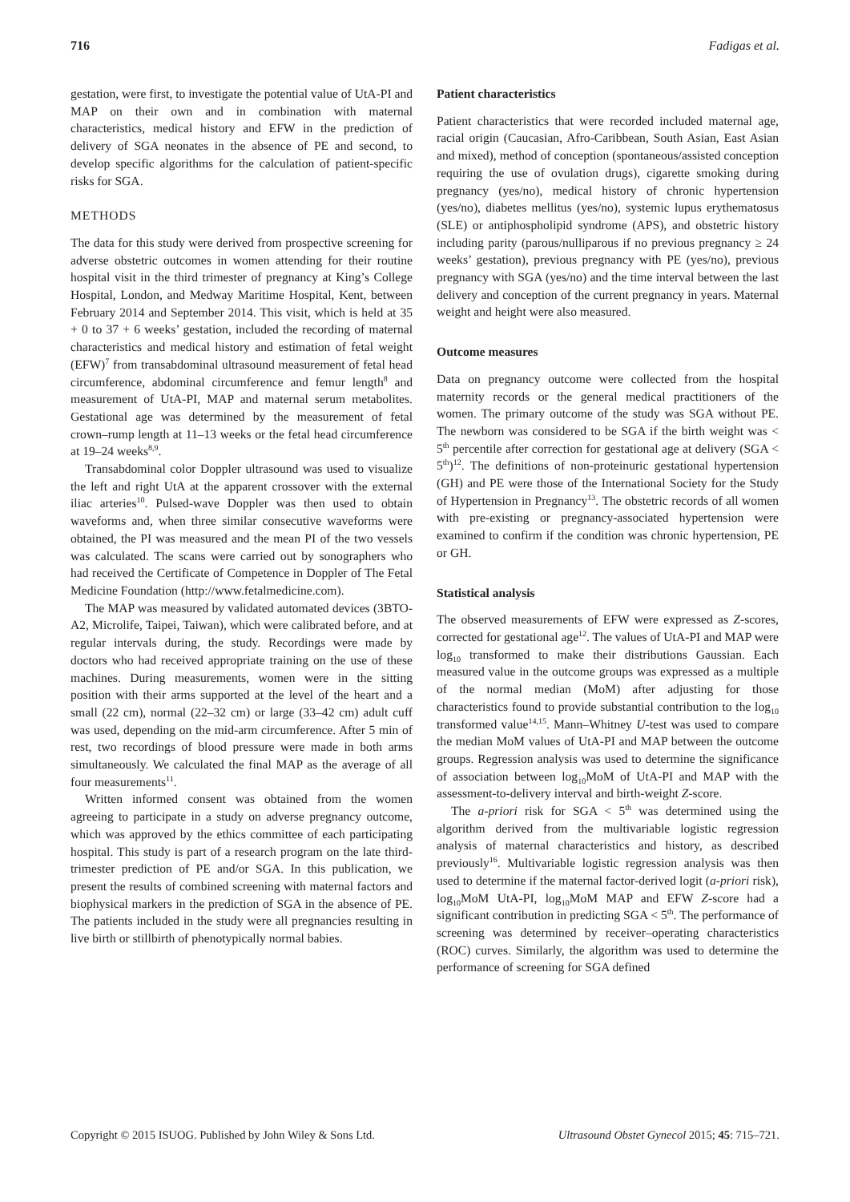716 Fadigas et al.
gestation, were first, to investigate the potential value of UtA-PI and MAP on their own and in combination with maternal characteristics, medical history and EFW in the prediction of delivery of SGA neonates in the absence of PE and second, to develop specific algorithms for the calculation of patient-specific risks for SGA.
METHODS
The data for this study were derived from prospective screening for adverse obstetric outcomes in women attending for their routine hospital visit in the third trimester of pregnancy at King’s College Hospital, London, and Medway Maritime Hospital, Kent, between February 2014 and September 2014. This visit, which is held at 35 + 0 to 37 + 6 weeks’ gestation, included the recording of maternal characteristics and medical history and estimation of fetal weight (EFW)<sup>7</sup> from transabdominal ultrasound measurement of fetal head circumference, abdominal circumference and femur length<sup>8</sup> and measurement of UtA-PI, MAP and maternal serum metabolites. Gestational age was determined by the measurement of fetal crown–rump length at 11–13 weeks or the fetal head circumference at 19–24 weeks<sup>8,9</sup>.
Transabdominal color Doppler ultrasound was used to visualize the left and right UtA at the apparent crossover with the external iliac arteries<sup>10</sup>. Pulsed-wave Doppler was then used to obtain waveforms and, when three similar consecutive waveforms were obtained, the PI was measured and the mean PI of the two vessels was calculated. The scans were carried out by sonographers who had received the Certificate of Competence in Doppler of The Fetal Medicine Foundation (http://www.fetalmedicine.com).
The MAP was measured by validated automated devices (3BTO-A2, Microlife, Taipei, Taiwan), which were calibrated before, and at regular intervals during, the study. Recordings were made by doctors who had received appropriate training on the use of these machines. During measurements, women were in the sitting position with their arms supported at the level of the heart and a small (22 cm), normal (22–32 cm) or large (33–42 cm) adult cuff was used, depending on the mid-arm circumference. After 5 min of rest, two recordings of blood pressure were made in both arms simultaneously. We calculated the final MAP as the average of all four measurements<sup>11</sup>.
Written informed consent was obtained from the women agreeing to participate in a study on adverse pregnancy outcome, which was approved by the ethics committee of each participating hospital. This study is part of a research program on the late third-trimester prediction of PE and/or SGA. In this publication, we present the results of combined screening with maternal factors and biophysical markers in the prediction of SGA in the absence of PE. The patients included in the study were all pregnancies resulting in live birth or stillbirth of phenotypically normal babies.
Patient characteristics
Patient characteristics that were recorded included maternal age, racial origin (Caucasian, Afro-Caribbean, South Asian, East Asian and mixed), method of conception (spontaneous/assisted conception requiring the use of ovulation drugs), cigarette smoking during pregnancy (yes/no), medical history of chronic hypertension (yes/no), diabetes mellitus (yes/no), systemic lupus erythematosus (SLE) or antiphospholipid syndrome (APS), and obstetric history including parity (parous/nulliparous if no previous pregnancy ≥ 24 weeks’ gestation), previous pregnancy with PE (yes/no), previous pregnancy with SGA (yes/no) and the time interval between the last delivery and conception of the current pregnancy in years. Maternal weight and height were also measured.
Outcome measures
Data on pregnancy outcome were collected from the hospital maternity records or the general medical practitioners of the women. The primary outcome of the study was SGA without PE. The newborn was considered to be SGA if the birth weight was < 5<sup>th</sup> percentile after correction for gestational age at delivery (SGA < 5<sup>th</sup>)<sup>12</sup>. The definitions of non-proteinuric gestational hypertension (GH) and PE were those of the International Society for the Study of Hypertension in Pregnancy<sup>13</sup>. The obstetric records of all women with pre-existing or pregnancy-associated hypertension were examined to confirm if the condition was chronic hypertension, PE or GH.
Statistical analysis
The observed measurements of EFW were expressed as Z-scores, corrected for gestational age<sup>12</sup>. The values of UtA-PI and MAP were log<sub>10</sub> transformed to make their distributions Gaussian. Each measured value in the outcome groups was expressed as a multiple of the normal median (MoM) after adjusting for those characteristics found to provide substantial contribution to the log<sub>10</sub> transformed value<sup>14,15</sup>. Mann–Whitney U-test was used to compare the median MoM values of UtA-PI and MAP between the outcome groups. Regression analysis was used to determine the significance of association between log<sub>10</sub>MoM of UtA-PI and MAP with the assessment-to-delivery interval and birth-weight Z-score.
The a-priori risk for SGA < 5<sup>th</sup> was determined using the algorithm derived from the multivariable logistic regression analysis of maternal characteristics and history, as described previously<sup>16</sup>. Multivariable logistic regression analysis was then used to determine if the maternal factor-derived logit (a-priori risk), log<sub>10</sub>MoM UtA-PI, log<sub>10</sub>MoM MAP and EFW Z-score had a significant contribution in predicting SGA < 5<sup>th</sup>. The performance of screening was determined by receiver–operating characteristics (ROC) curves. Similarly, the algorithm was used to determine the performance of screening for SGA defined
Copyright © 2015 ISUOG. Published by John Wiley & Sons Ltd. Ultrasound Obstet Gynecol 2015; 45: 715–721.